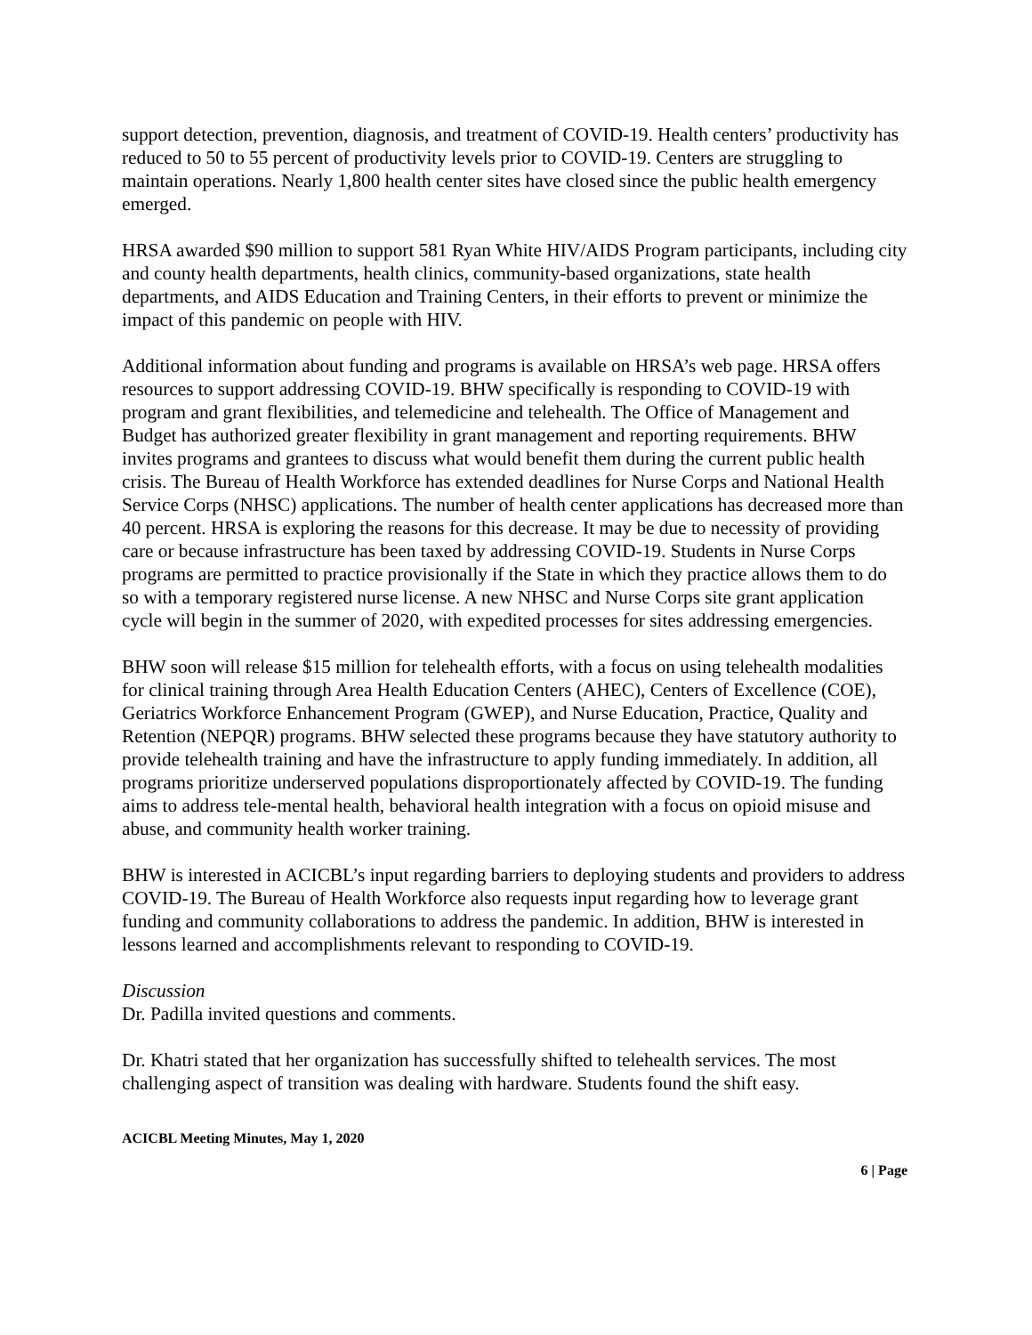support detection, prevention, diagnosis, and treatment of COVID-19. Health centers’ productivity has reduced to 50 to 55 percent of productivity levels prior to COVID-19. Centers are struggling to maintain operations. Nearly 1,800 health center sites have closed since the public health emergency emerged.
HRSA awarded $90 million to support 581 Ryan White HIV/AIDS Program participants, including city and county health departments, health clinics, community-based organizations, state health departments, and AIDS Education and Training Centers, in their efforts to prevent or minimize the impact of this pandemic on people with HIV.
Additional information about funding and programs is available on HRSA’s web page. HRSA offers resources to support addressing COVID-19. BHW specifically is responding to COVID-19 with program and grant flexibilities, and telemedicine and telehealth. The Office of Management and Budget has authorized greater flexibility in grant management and reporting requirements. BHW invites programs and grantees to discuss what would benefit them during the current public health crisis. The Bureau of Health Workforce has extended deadlines for Nurse Corps and National Health Service Corps (NHSC) applications. The number of health center applications has decreased more than 40 percent. HRSA is exploring the reasons for this decrease. It may be due to necessity of providing care or because infrastructure has been taxed by addressing COVID-19. Students in Nurse Corps programs are permitted to practice provisionally if the State in which they practice allows them to do so with a temporary registered nurse license. A new NHSC and Nurse Corps site grant application cycle will begin in the summer of 2020, with expedited processes for sites addressing emergencies.
BHW soon will release $15 million for telehealth efforts, with a focus on using telehealth modalities for clinical training through Area Health Education Centers (AHEC), Centers of Excellence (COE), Geriatrics Workforce Enhancement Program (GWEP), and Nurse Education, Practice, Quality and Retention (NEPQR) programs. BHW selected these programs because they have statutory authority to provide telehealth training and have the infrastructure to apply funding immediately. In addition, all programs prioritize underserved populations disproportionately affected by COVID-19. The funding aims to address tele-mental health, behavioral health integration with a focus on opioid misuse and abuse, and community health worker training.
BHW is interested in ACICBL’s input regarding barriers to deploying students and providers to address COVID-19. The Bureau of Health Workforce also requests input regarding how to leverage grant funding and community collaborations to address the pandemic. In addition, BHW is interested in lessons learned and accomplishments relevant to responding to COVID-19.
Discussion
Dr. Padilla invited questions and comments.
Dr. Khatri stated that her organization has successfully shifted to telehealth services. The most challenging aspect of transition was dealing with hardware. Students found the shift easy.
ACICBL Meeting Minutes, May 1, 2020
6 | Page